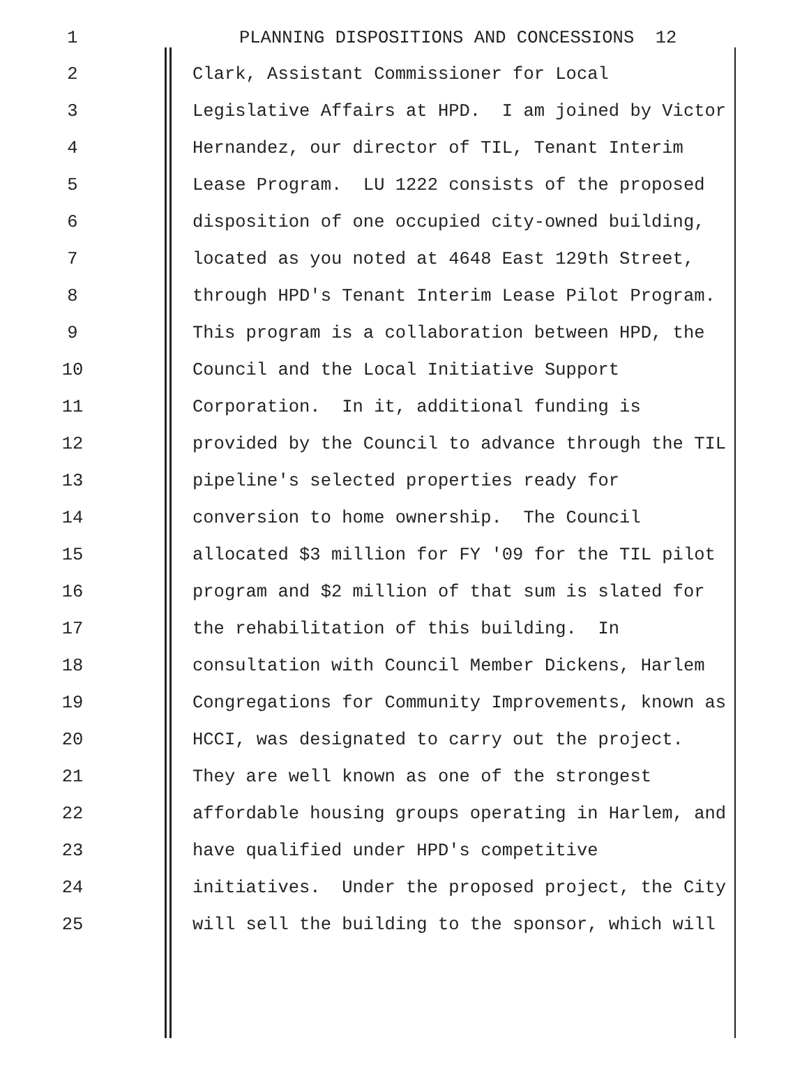1 PLANNING DISPOSITIONS AND CONCESSIONS 12
2 Clark, Assistant Commissioner for Local
3 Legislative Affairs at HPD. I am joined by Victor
4 Hernandez, our director of TIL, Tenant Interim
5 Lease Program. LU 1222 consists of the proposed
6 disposition of one occupied city-owned building,
7 located as you noted at 4648 East 129th Street,
8 through HPD's Tenant Interim Lease Pilot Program.
9 This program is a collaboration between HPD, the
10 Council and the Local Initiative Support
11 Corporation. In it, additional funding is
12 provided by the Council to advance through the TIL
13 pipeline's selected properties ready for
14 conversion to home ownership. The Council
15 allocated $3 million for FY '09 for the TIL pilot
16 program and $2 million of that sum is slated for
17 the rehabilitation of this building. In
18 consultation with Council Member Dickens, Harlem
19 Congregations for Community Improvements, known as
20 HCCI, was designated to carry out the project.
21 They are well known as one of the strongest
22 affordable housing groups operating in Harlem, and
23 have qualified under HPD's competitive
24 initiatives. Under the proposed project, the City
25 will sell the building to the sponsor, which will